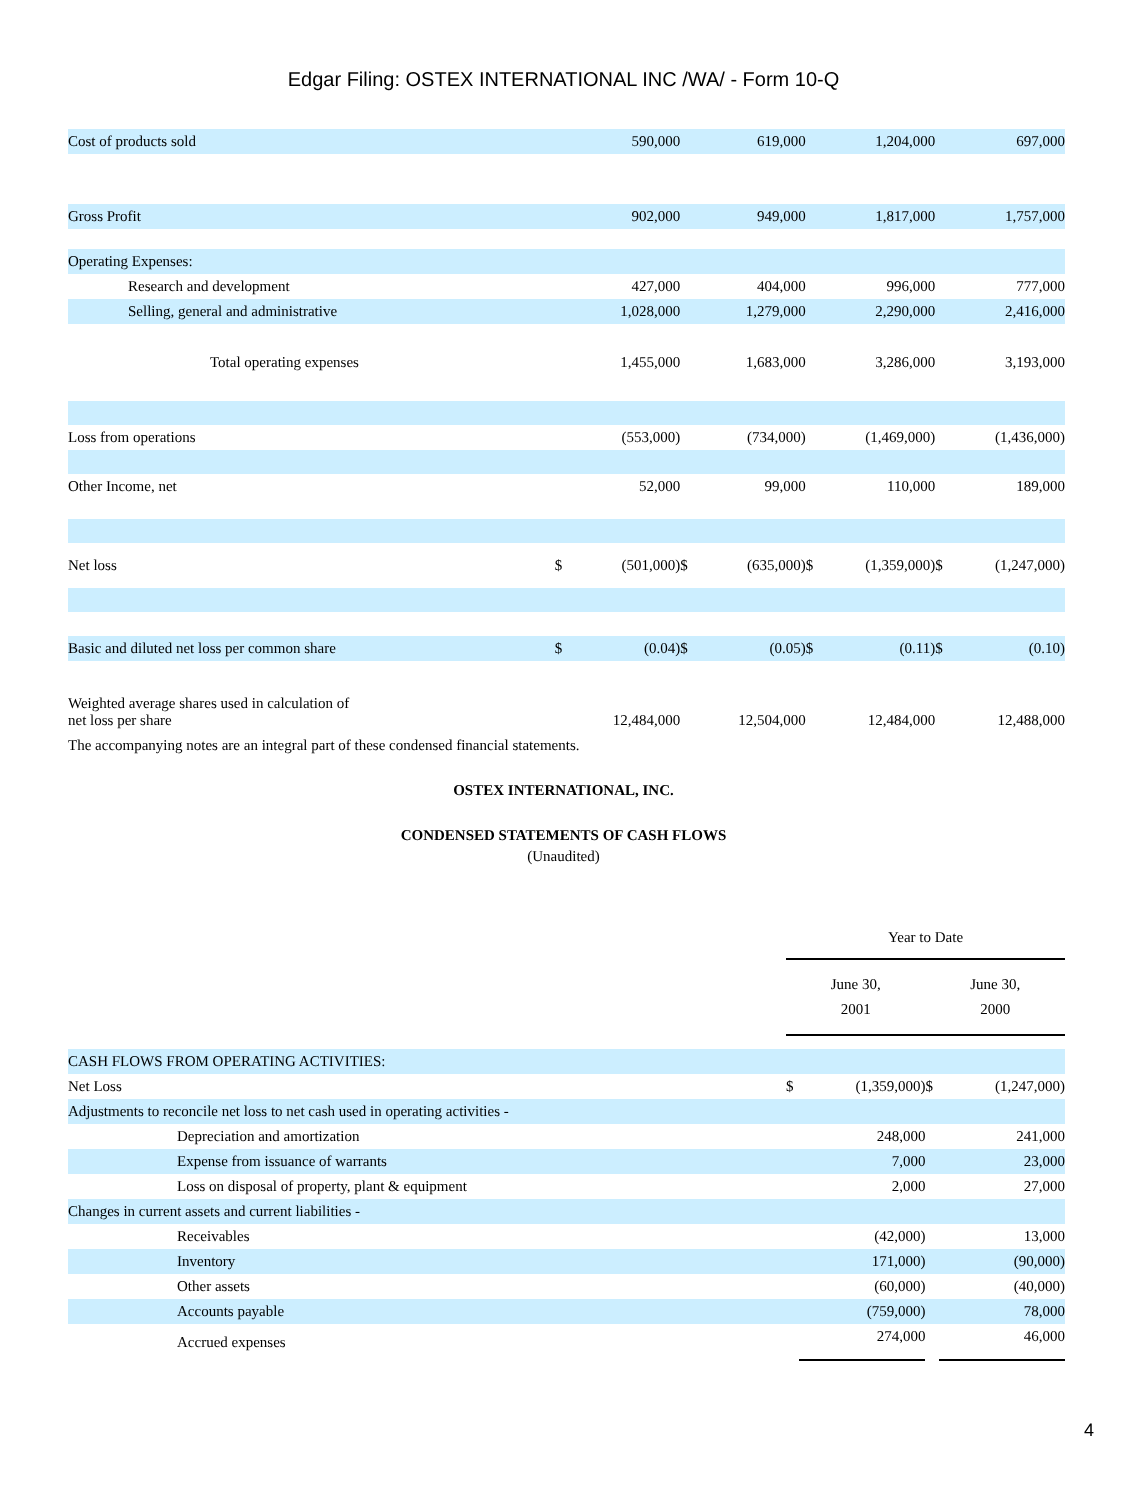Edgar Filing: OSTEX INTERNATIONAL INC /WA/ - Form 10-Q
| Cost of products sold | | 590,000 | | 619,000 | | 1,204,000 | | 697,000 |
| Gross Profit | | 902,000 | | 949,000 | | 1,817,000 | | 1,757,000 |
| Operating Expenses: | | | | | | | | |
| Research and development | | 427,000 | | 404,000 | | 996,000 | | 777,000 |
| Selling, general and administrative | | 1,028,000 | | 1,279,000 | | 2,290,000 | | 2,416,000 |
| Total operating expenses | | 1,455,000 | | 1,683,000 | | 3,286,000 | | 3,193,000 |
| Loss from operations | | (553,000) | | (734,000) | | (1,469,000) | | (1,436,000) |
| Other Income, net | | 52,000 | | 99,000 | | 110,000 | | 189,000 |
| Net loss | $ | (501,000) | $ | (635,000) | $ | (1,359,000) | $ | (1,247,000) |
| Basic and diluted net loss per common share | $ | (0.04) | $ | (0.05) | $ | (0.11) | $ | (0.10) |
| Weighted average shares used in calculation of net loss per share | | 12,484,000 | | 12,504,000 | | 12,484,000 | | 12,488,000 |
| The accompanying notes are an integral part of these condensed financial statements. | | | | | | | | |
OSTEX INTERNATIONAL, INC.
CONDENSED STATEMENTS OF CASH FLOWS
(Unaudited)
| | Year to Date | | | |
| | June 30, 2001 | | June 30, 2000 | |
| CASH FLOWS FROM OPERATING ACTIVITIES: | | | | |
| Net Loss | $ | (1,359,000) | $ | (1,247,000) |
| Adjustments to reconcile net loss to net cash used in operating activities - | | | | |
| Depreciation and amortization | | 248,000 | | 241,000 |
| Expense from issuance of warrants | | 7,000 | | 23,000 |
| Loss on disposal of property, plant & equipment | | 2,000 | | 27,000 |
| Changes in current assets and current liabilities - | | | | |
| Receivables | | (42,000) | | 13,000 |
| Inventory | | 171,000) | | (90,000) |
| Other assets | | (60,000) | | (40,000) |
| Accounts payable | | (759,000) | | 78,000 |
| Accrued expenses | | 274,000 | | 46,000 |
4